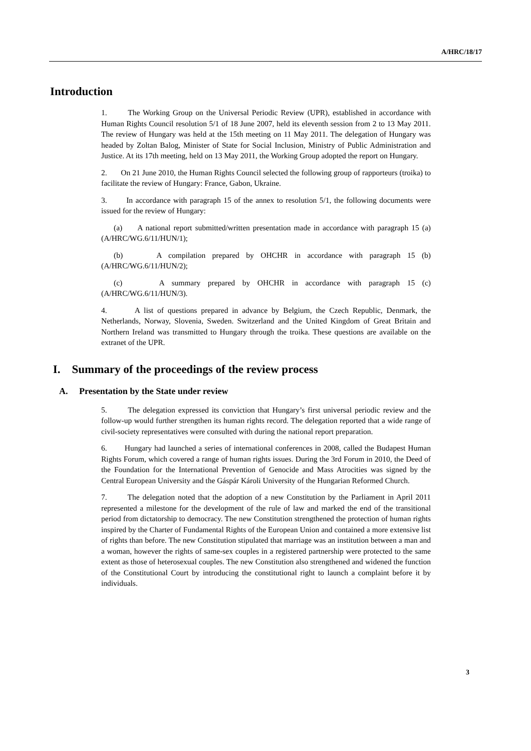A/HRC/18/17
Introduction
1. The Working Group on the Universal Periodic Review (UPR), established in accordance with Human Rights Council resolution 5/1 of 18 June 2007, held its eleventh session from 2 to 13 May 2011. The review of Hungary was held at the 15th meeting on 11 May 2011. The delegation of Hungary was headed by Zoltan Balog, Minister of State for Social Inclusion, Ministry of Public Administration and Justice. At its 17th meeting, held on 13 May 2011, the Working Group adopted the report on Hungary.
2. On 21 June 2010, the Human Rights Council selected the following group of rapporteurs (troika) to facilitate the review of Hungary: France, Gabon, Ukraine.
3. In accordance with paragraph 15 of the annex to resolution 5/1, the following documents were issued for the review of Hungary:
(a) A national report submitted/written presentation made in accordance with paragraph 15 (a) (A/HRC/WG.6/11/HUN/1);
(b) A compilation prepared by OHCHR in accordance with paragraph 15 (b) (A/HRC/WG.6/11/HUN/2);
(c) A summary prepared by OHCHR in accordance with paragraph 15 (c) (A/HRC/WG.6/11/HUN/3).
4. A list of questions prepared in advance by Belgium, the Czech Republic, Denmark, the Netherlands, Norway, Slovenia, Sweden. Switzerland and the United Kingdom of Great Britain and Northern Ireland was transmitted to Hungary through the troika. These questions are available on the extranet of the UPR.
I. Summary of the proceedings of the review process
A. Presentation by the State under review
5. The delegation expressed its conviction that Hungary’s first universal periodic review and the follow-up would further strengthen its human rights record. The delegation reported that a wide range of civil-society representatives were consulted with during the national report preparation.
6. Hungary had launched a series of international conferences in 2008, called the Budapest Human Rights Forum, which covered a range of human rights issues. During the 3rd Forum in 2010, the Deed of the Foundation for the International Prevention of Genocide and Mass Atrocities was signed by the Central European University and the Gáspár Károli University of the Hungarian Reformed Church.
7. The delegation noted that the adoption of a new Constitution by the Parliament in April 2011 represented a milestone for the development of the rule of law and marked the end of the transitional period from dictatorship to democracy. The new Constitution strengthened the protection of human rights inspired by the Charter of Fundamental Rights of the European Union and contained a more extensive list of rights than before. The new Constitution stipulated that marriage was an institution between a man and a woman, however the rights of same-sex couples in a registered partnership were protected to the same extent as those of heterosexual couples. The new Constitution also strengthened and widened the function of the Constitutional Court by introducing the constitutional right to launch a complaint before it by individuals.
3